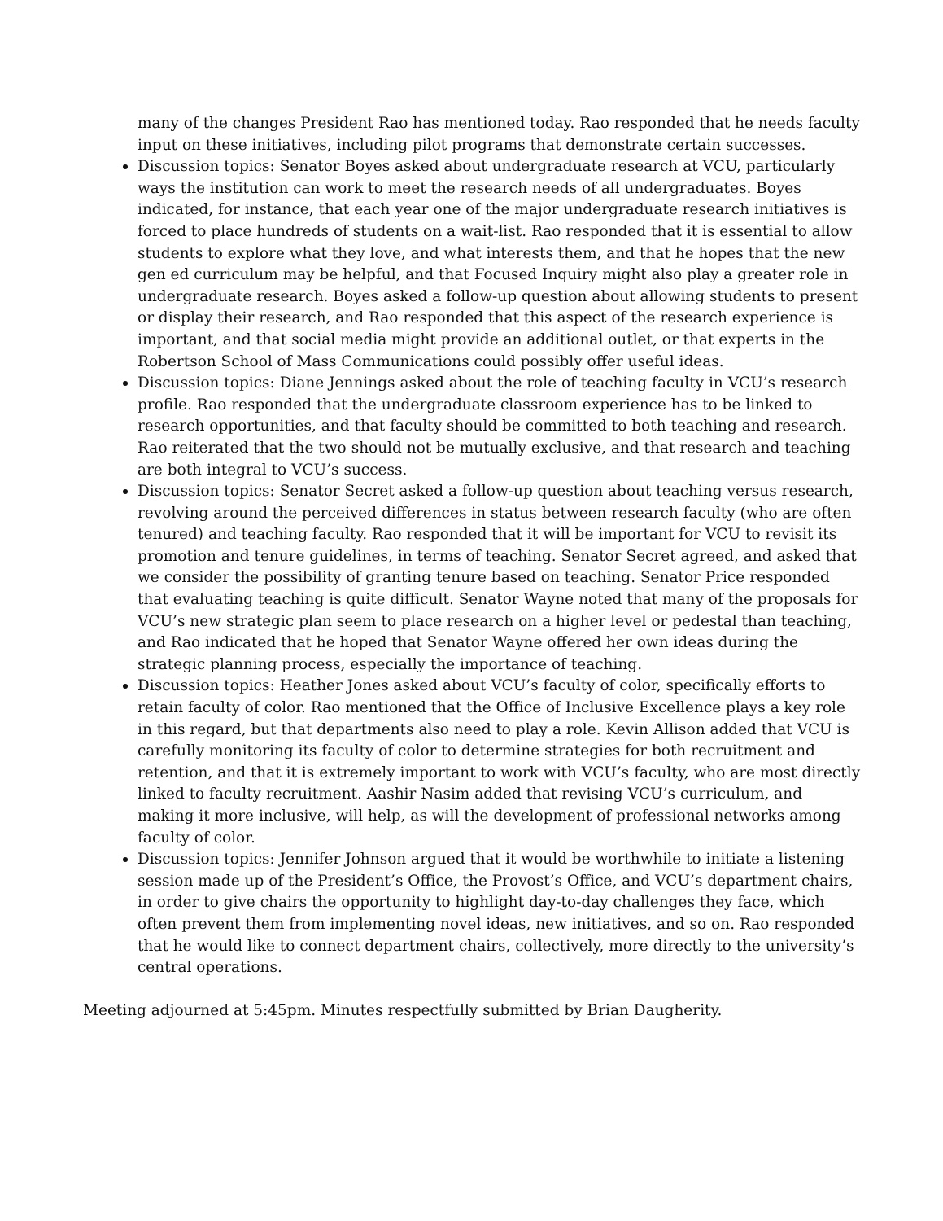many of the changes President Rao has mentioned today. Rao responded that he needs faculty input on these initiatives, including pilot programs that demonstrate certain successes.
Discussion topics: Senator Boyes asked about undergraduate research at VCU, particularly ways the institution can work to meet the research needs of all undergraduates. Boyes indicated, for instance, that each year one of the major undergraduate research initiatives is forced to place hundreds of students on a wait-list. Rao responded that it is essential to allow students to explore what they love, and what interests them, and that he hopes that the new gen ed curriculum may be helpful, and that Focused Inquiry might also play a greater role in undergraduate research. Boyes asked a follow-up question about allowing students to present or display their research, and Rao responded that this aspect of the research experience is important, and that social media might provide an additional outlet, or that experts in the Robertson School of Mass Communications could possibly offer useful ideas.
Discussion topics: Diane Jennings asked about the role of teaching faculty in VCU’s research profile. Rao responded that the undergraduate classroom experience has to be linked to research opportunities, and that faculty should be committed to both teaching and research. Rao reiterated that the two should not be mutually exclusive, and that research and teaching are both integral to VCU’s success.
Discussion topics: Senator Secret asked a follow-up question about teaching versus research, revolving around the perceived differences in status between research faculty (who are often tenured) and teaching faculty. Rao responded that it will be important for VCU to revisit its promotion and tenure guidelines, in terms of teaching. Senator Secret agreed, and asked that we consider the possibility of granting tenure based on teaching. Senator Price responded that evaluating teaching is quite difficult. Senator Wayne noted that many of the proposals for VCU’s new strategic plan seem to place research on a higher level or pedestal than teaching, and Rao indicated that he hoped that Senator Wayne offered her own ideas during the strategic planning process, especially the importance of teaching.
Discussion topics: Heather Jones asked about VCU’s faculty of color, specifically efforts to retain faculty of color. Rao mentioned that the Office of Inclusive Excellence plays a key role in this regard, but that departments also need to play a role. Kevin Allison added that VCU is carefully monitoring its faculty of color to determine strategies for both recruitment and retention, and that it is extremely important to work with VCU’s faculty, who are most directly linked to faculty recruitment. Aashir Nasim added that revising VCU’s curriculum, and making it more inclusive, will help, as will the development of professional networks among faculty of color.
Discussion topics: Jennifer Johnson argued that it would be worthwhile to initiate a listening session made up of the President’s Office, the Provost’s Office, and VCU’s department chairs, in order to give chairs the opportunity to highlight day-to-day challenges they face, which often prevent them from implementing novel ideas, new initiatives, and so on. Rao responded that he would like to connect department chairs, collectively, more directly to the university’s central operations.
Meeting adjourned at 5:45pm. Minutes respectfully submitted by Brian Daugherity.